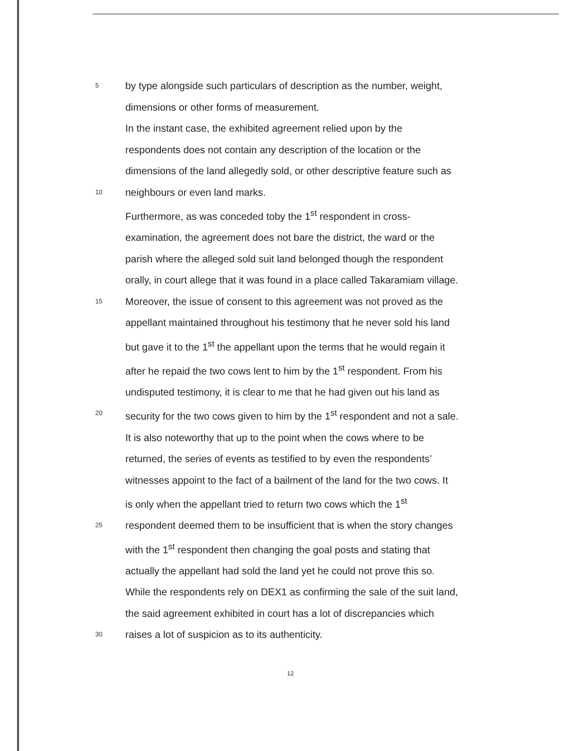5 by type alongside such particulars of description as the number, weight,
dimensions or other forms of measurement.
In the instant case, the exhibited agreement relied upon by the
respondents does not contain any description of the location or the
dimensions of the land allegedly sold, or other descriptive feature such as
10 neighbours or even land marks.
Furthermore, as was conceded toby the 1<sup>st</sup> respondent in cross-
examination, the agreement does not bare the district, the ward or the
parish where the alleged sold suit land belonged though the respondent
orally, in court allege that it was found in a place called Takaramiam village.
15 Moreover, the issue of consent to this agreement was not proved as the
appellant maintained throughout his testimony that he never sold his land
but gave it to the 1<sup>st</sup> the appellant upon the terms that he would regain it
after he repaid the two cows lent to him by the 1<sup>st</sup> respondent. From his
undisputed testimony, it is clear to me that he had given out his land as
20 security for the two cows given to him by the 1<sup>st</sup> respondent and not a sale.
It is also noteworthy that up to the point when the cows where to be
returned, the series of events as testified to by even the respondents’
witnesses appoint to the fact of a bailment of the land for the two cows. It
is only when the appellant tried to return two cows which the 1<sup>st</sup>
25 respondent deemed them to be insufficient that is when the story changes
with the 1<sup>st</sup> respondent then changing the goal posts and stating that
actually the appellant had sold the land yet he could not prove this so.
While the respondents rely on DEX1 as confirming the sale of the suit land,
the said agreement exhibited in court has a lot of discrepancies which
30 raises a lot of suspicion as to its authenticity.
12